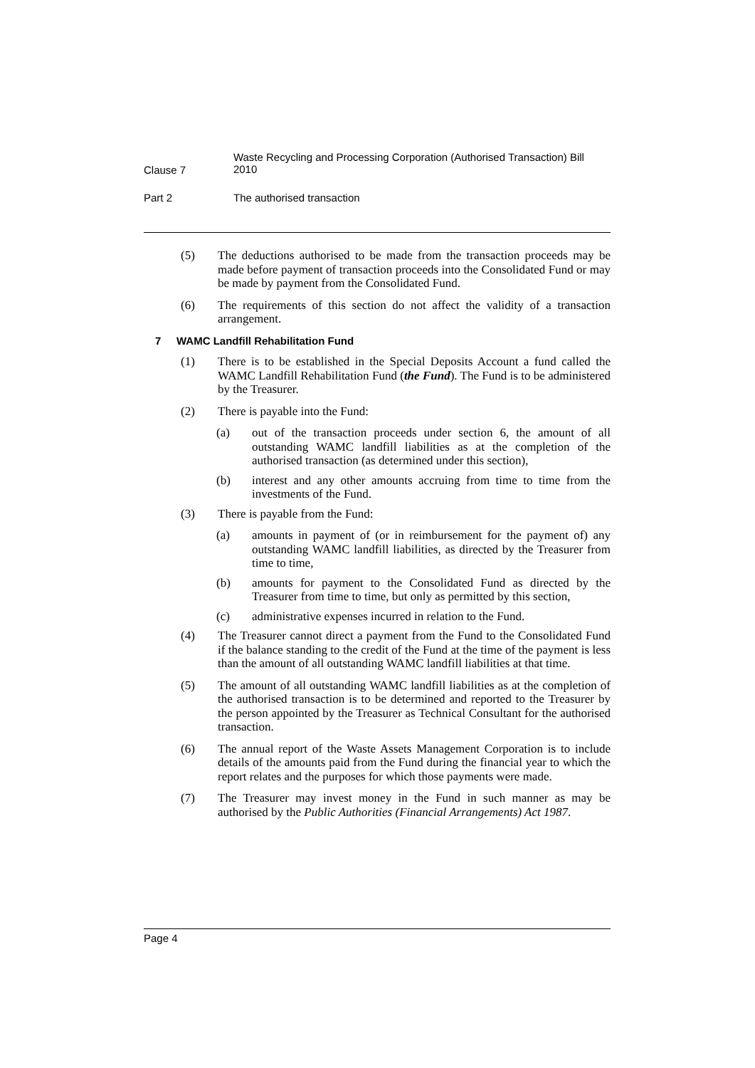Clause 7
Waste Recycling and Processing Corporation (Authorised Transaction) Bill 2010
Part 2 The authorised transaction
(5) The deductions authorised to be made from the transaction proceeds may be made before payment of transaction proceeds into the Consolidated Fund or may be made by payment from the Consolidated Fund.
(6) The requirements of this section do not affect the validity of a transaction arrangement.
7 WAMC Landfill Rehabilitation Fund
(1) There is to be established in the Special Deposits Account a fund called the WAMC Landfill Rehabilitation Fund (the Fund). The Fund is to be administered by the Treasurer.
(2) There is payable into the Fund:
(a) out of the transaction proceeds under section 6, the amount of all outstanding WAMC landfill liabilities as at the completion of the authorised transaction (as determined under this section),
(b) interest and any other amounts accruing from time to time from the investments of the Fund.
(3) There is payable from the Fund:
(a) amounts in payment of (or in reimbursement for the payment of) any outstanding WAMC landfill liabilities, as directed by the Treasurer from time to time,
(b) amounts for payment to the Consolidated Fund as directed by the Treasurer from time to time, but only as permitted by this section,
(c) administrative expenses incurred in relation to the Fund.
(4) The Treasurer cannot direct a payment from the Fund to the Consolidated Fund if the balance standing to the credit of the Fund at the time of the payment is less than the amount of all outstanding WAMC landfill liabilities at that time.
(5) The amount of all outstanding WAMC landfill liabilities as at the completion of the authorised transaction is to be determined and reported to the Treasurer by the person appointed by the Treasurer as Technical Consultant for the authorised transaction.
(6) The annual report of the Waste Assets Management Corporation is to include details of the amounts paid from the Fund during the financial year to which the report relates and the purposes for which those payments were made.
(7) The Treasurer may invest money in the Fund in such manner as may be authorised by the Public Authorities (Financial Arrangements) Act 1987.
Page 4